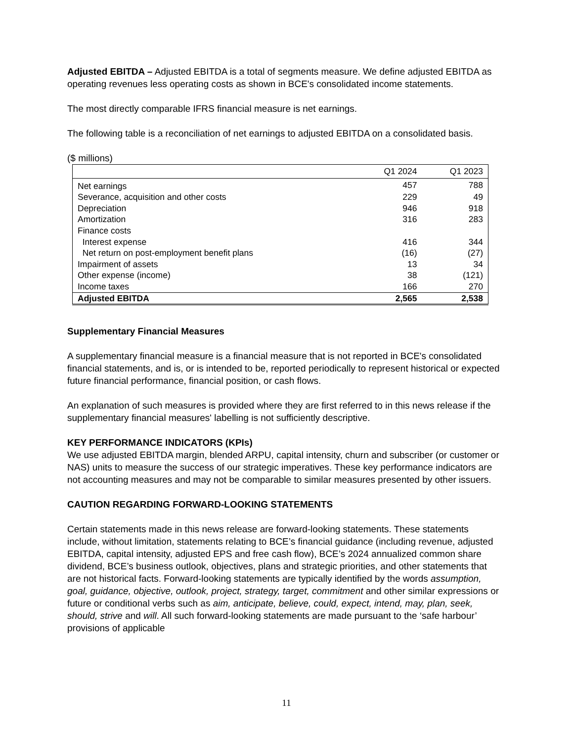Adjusted EBITDA – Adjusted EBITDA is a total of segments measure. We define adjusted EBITDA as operating revenues less operating costs as shown in BCE's consolidated income statements.
The most directly comparable IFRS financial measure is net earnings.
The following table is a reconciliation of net earnings to adjusted EBITDA on a consolidated basis.
($ millions)
| | Q1 2024 | Q1 2023 |
| --- | --- | --- |
| Net earnings | 457 | 788 |
| Severance, acquisition and other costs | 229 | 49 |
| Depreciation | 946 | 918 |
| Amortization | 316 | 283 |
| Finance costs | | |
| Interest expense | 416 | 344 |
| Net return on post-employment benefit plans | (16) | (27) |
| Impairment of assets | 13 | 34 |
| Other expense (income) | 38 | (121) |
| Income taxes | 166 | 270 |
| Adjusted EBITDA | 2,565 | 2,538 |
Supplementary Financial Measures
A supplementary financial measure is a financial measure that is not reported in BCE's consolidated financial statements, and is, or is intended to be, reported periodically to represent historical or expected future financial performance, financial position, or cash flows.
An explanation of such measures is provided where they are first referred to in this news release if the supplementary financial measures' labelling is not sufficiently descriptive.
KEY PERFORMANCE INDICATORS (KPIs)
We use adjusted EBITDA margin, blended ARPU, capital intensity, churn and subscriber (or customer or NAS) units to measure the success of our strategic imperatives. These key performance indicators are not accounting measures and may not be comparable to similar measures presented by other issuers.
CAUTION REGARDING FORWARD-LOOKING STATEMENTS
Certain statements made in this news release are forward-looking statements. These statements include, without limitation, statements relating to BCE’s financial guidance (including revenue, adjusted EBITDA, capital intensity, adjusted EPS and free cash flow), BCE’s 2024 annualized common share dividend, BCE’s business outlook, objectives, plans and strategic priorities, and other statements that are not historical facts. Forward-looking statements are typically identified by the words assumption, goal, guidance, objective, outlook, project, strategy, target, commitment and other similar expressions or future or conditional verbs such as aim, anticipate, believe, could, expect, intend, may, plan, seek, should, strive and will. All such forward-looking statements are made pursuant to the ‘safe harbour’ provisions of applicable
11